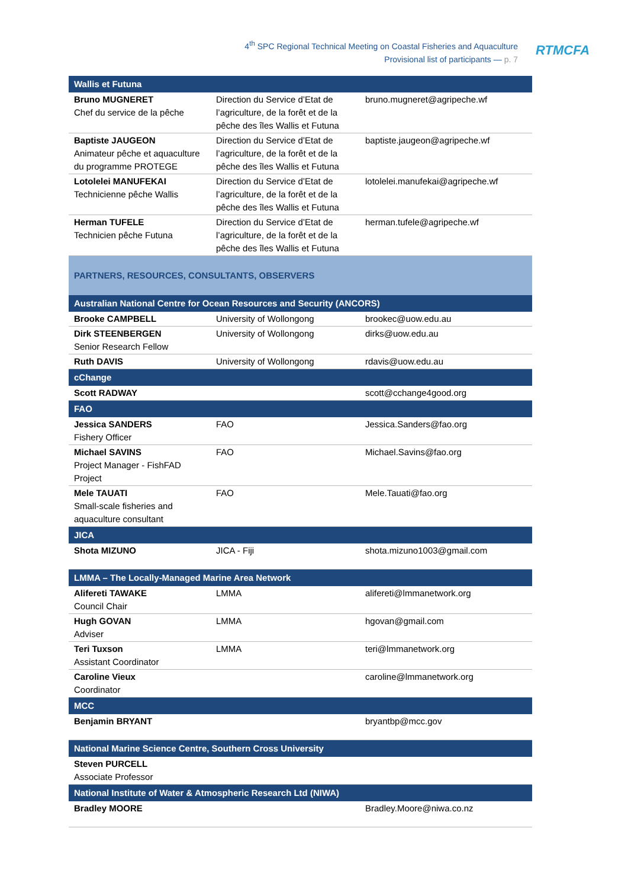4<sup>th</sup> SPC Regional Technical Meeting on Coastal Fisheries and Aquaculture
Provisional list of participants — p. 7
RTMCFA
| Wallis et Futuna | | |
| Bruno MUGNERET Chef du service de la pêche | Direction du Service d’Etat de l’agriculture, de la forêt et de la pêche des îles Wallis et Futuna | bruno.mugneret@agripeche.wf |
| Baptiste JAUGEON Animateur pêche et aquaculture du programme PROTEGE | Direction du Service d’Etat de l’agriculture, de la forêt et de la pêche des îles Wallis et Futuna | baptiste.jaugeon@agripeche.wf |
| Lotolelei MANUFEKAI Technicienne pêche Wallis | Direction du Service d’Etat de l’agriculture, de la forêt et de la pêche des îles Wallis et Futuna | lotolelei.manufekai@agripeche.wf |
| Herman TUFELE Technicien pêche Futuna | Direction du Service d’Etat de l’agriculture, de la forêt et de la pêche des îles Wallis et Futuna | herman.tufele@agripeche.wf |
| PARTNERS, RESOURCES, CONSULTANTS, OBSERVERS | | |
| Australian National Centre for Ocean Resources and Security (ANCORS) | | |
| Brooke CAMPBELL | University of Wollongong | brookec@uow.edu.au |
| Dirk STEENBERGEN Senior Research Fellow | University of Wollongong | dirks@uow.edu.au |
| Ruth DAVIS | University of Wollongong | rdavis@uow.edu.au |
| cChange | | |
| Scott RADWAY | | scott@cchange4good.org |
| FAO | | |
| Jessica SANDERS Fishery Officer | FAO | Jessica.Sanders@fao.org |
| Michael SAVINS Project Manager - FishFAD Project | FAO | Michael.Savins@fao.org |
| Mele TAUATI Small-scale fisheries and aquaculture consultant | FAO | Mele.Tauati@fao.org |
| JICA | | |
| Shota MIZUNO | JICA - Fiji | shota.mizuno1003@gmail.com |
| LMMA – The Locally-Managed Marine Area Network | | |
| Alifereti TAWAKE Council Chair | LMMA | alifereti@lmmanetwork.org |
| Hugh GOVAN Adviser | LMMA | hgovan@gmail.com |
| Teri Tuxson Assistant Coordinator | LMMA | teri@lmmanetwork.org |
| Caroline Vieux Coordinator | | caroline@lmmanetwork.org |
| MCC | | |
| Benjamin BRYANT | | bryantbp@mcc.gov |
| National Marine Science Centre, Southern Cross University | | |
| Steven PURCELL Associate Professor | | |
| National Institute of Water & Atmospheric Research Ltd (NIWA) | | |
| Bradley MOORE | | Bradley.Moore@niwa.co.nz |